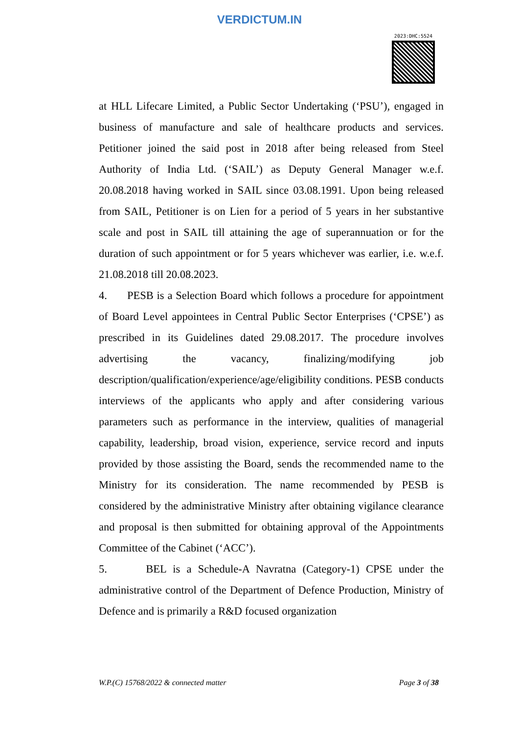VERDICTUM.IN
2023:DHC:5524
at HLL Lifecare Limited, a Public Sector Undertaking (‘PSU’), engaged in business of manufacture and sale of healthcare products and services. Petitioner joined the said post in 2018 after being released from Steel Authority of India Ltd. (‘SAIL’) as Deputy General Manager w.e.f. 20.08.2018 having worked in SAIL since 03.08.1991. Upon being released from SAIL, Petitioner is on Lien for a period of 5 years in her substantive scale and post in SAIL till attaining the age of superannuation or for the duration of such appointment or for 5 years whichever was earlier, i.e. w.e.f. 21.08.2018 till 20.08.2023.
4. PESB is a Selection Board which follows a procedure for appointment of Board Level appointees in Central Public Sector Enterprises (‘CPSE’) as prescribed in its Guidelines dated 29.08.2017. The procedure involves advertising the vacancy, finalizing/modifying job description/qualification/experience/age/eligibility conditions. PESB conducts interviews of the applicants who apply and after considering various parameters such as performance in the interview, qualities of managerial capability, leadership, broad vision, experience, service record and inputs provided by those assisting the Board, sends the recommended name to the Ministry for its consideration. The name recommended by PESB is considered by the administrative Ministry after obtaining vigilance clearance and proposal is then submitted for obtaining approval of the Appointments Committee of the Cabinet (‘ACC’).
5. BEL is a Schedule-A Navratna (Category-1) CPSE under the administrative control of the Department of Defence Production, Ministry of Defence and is primarily a R&D focused organization
W.P.(C) 15768/2022 & connected matter Page 3 of 38